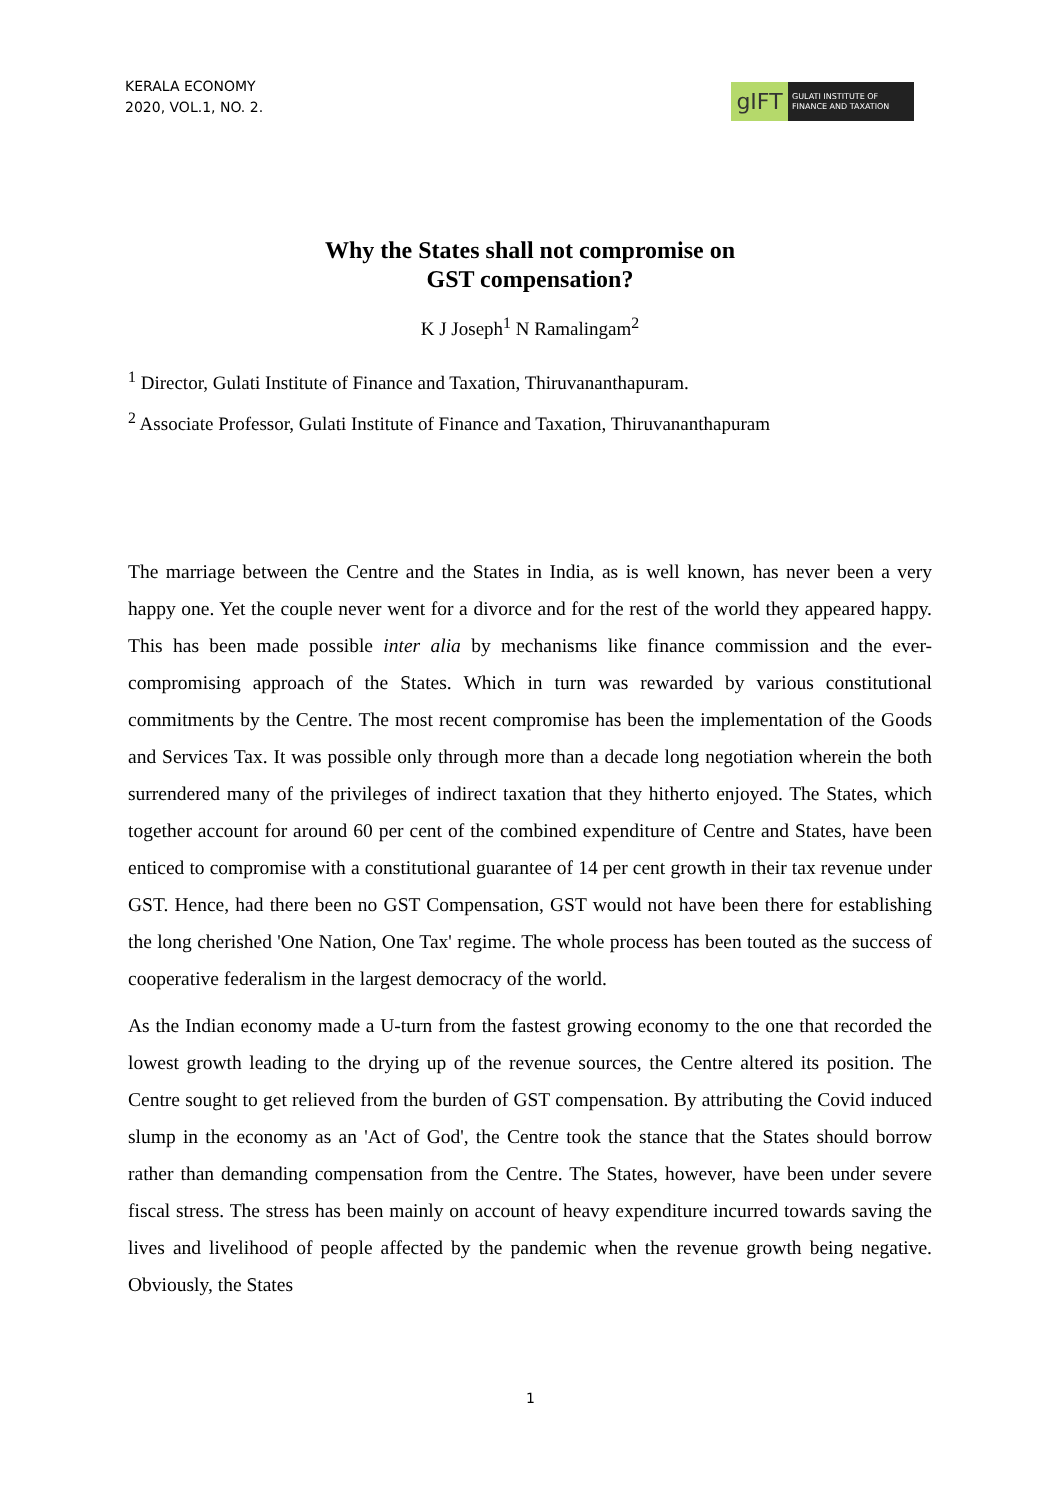KERALA ECONOMY
2020, VOL.1, NO. 2.
gIFT
GULATI INSTITUTE OF FINANCE AND TAXATION
Why the States shall not compromise on
GST compensation?
K J Joseph<sup>1</sup> N Ramalingam<sup>2</sup>
<sup>1</sup> Director, Gulati Institute of Finance and Taxation, Thiruvananthapuram.
<sup>2</sup> Associate Professor, Gulati Institute of Finance and Taxation, Thiruvananthapuram
The marriage between the Centre and the States in India, as is well known, has never been a very happy one. Yet the couple never went for a divorce and for the rest of the world they appeared happy. This has been made possible inter alia by mechanisms like finance commission and the ever-compromising approach of the States. Which in turn was rewarded by various constitutional commitments by the Centre. The most recent compromise has been the implementation of the Goods and Services Tax. It was possible only through more than a decade long negotiation wherein the both surrendered many of the privileges of indirect taxation that they hitherto enjoyed. The States, which together account for around 60 per cent of the combined expenditure of Centre and States, have been enticed to compromise with a constitutional guarantee of 14 per cent growth in their tax revenue under GST. Hence, had there been no GST Compensation, GST would not have been there for establishing the long cherished 'One Nation, One Tax' regime. The whole process has been touted as the success of cooperative federalism in the largest democracy of the world.
As the Indian economy made a U-turn from the fastest growing economy to the one that recorded the lowest growth leading to the drying up of the revenue sources, the Centre altered its position. The Centre sought to get relieved from the burden of GST compensation. By attributing the Covid induced slump in the economy as an 'Act of God', the Centre took the stance that the States should borrow rather than demanding compensation from the Centre. The States, however, have been under severe fiscal stress. The stress has been mainly on account of heavy expenditure incurred towards saving the lives and livelihood of people affected by the pandemic when the revenue growth being negative. Obviously, the States
1